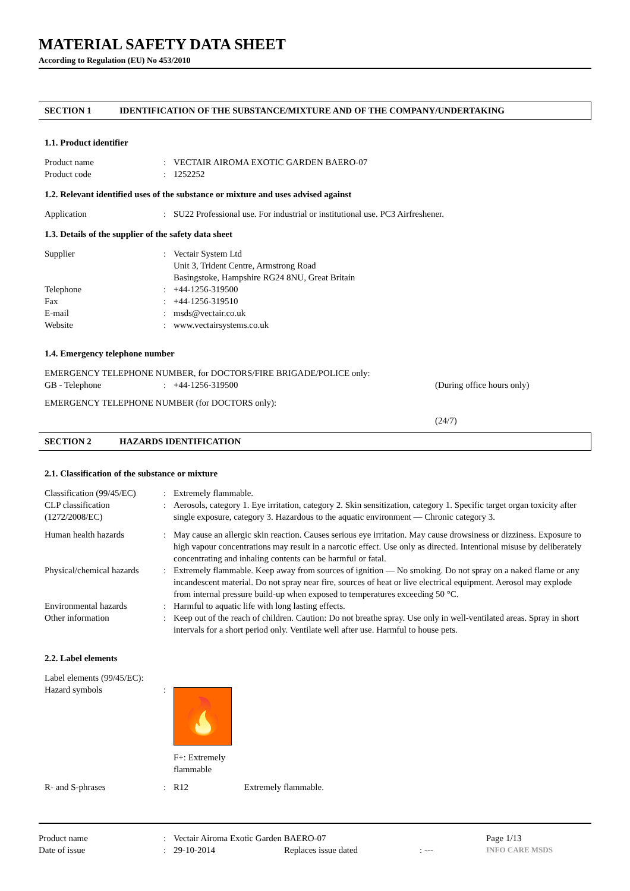MATERIAL SAFETY DATA SHEET
According to Regulation (EU) No 453/2010
SECTION 1 IDENTIFICATION OF THE SUBSTANCE/MIXTURE AND OF THE COMPANY/UNDERTAKING
1.1. Product identifier
| Product name | : | VECTAIR AIROMA EXOTIC GARDEN BAERO-07 |
| Product code | : | 1252252 |
1.2. Relevant identified uses of the substance or mixture and uses advised against
| Application | : | SU22 Professional use. For industrial or institutional use. PC3 Airfreshener. |
1.3. Details of the supplier of the safety data sheet
| Supplier | : | Vectair System Ltd Unit 3, Trident Centre, Armstrong Road Basingstoke, Hampshire RG24 8NU, Great Britain |
| Telephone | : | +44-1256-319500 |
| Fax | : | +44-1256-319510 |
| E-mail | : | msds@vectair.co.uk |
| Website | : | www.vectairsystems.co.uk |
1.4. Emergency telephone number
| EMERGENCY TELEPHONE NUMBER, for DOCTORS/FIRE BRIGADE/POLICE only: | | | |
| GB - Telephone | : | +44-1256-319500 | (During office hours only) |
| EMERGENCY TELEPHONE NUMBER (for DOCTORS only): | | | |
| | | | (24/7) |
SECTION 2 HAZARDS IDENTIFICATION
2.1. Classification of the substance or mixture
| Classification (99/45/EC) | : | Extremely flammable. |
| CLP classification (1272/2008/EC) | : | Aerosols, category 1. Eye irritation, category 2. Skin sensitization, category 1. Specific target organ toxicity after single exposure, category 3. Hazardous to the aquatic environment — Chronic category 3. |
| Human health hazards | : | May cause an allergic skin reaction. Causes serious eye irritation. May cause drowsiness or dizziness. Exposure to high vapour concentrations may result in a narcotic effect. Use only as directed. Intentional misuse by deliberately concentrating and inhaling contents can be harmful or fatal. |
| Physical/chemical hazards | : | Extremely flammable. Keep away from sources of ignition — No smoking. Do not spray on a naked flame or any incandescent material. Do not spray near fire, sources of heat or live electrical equipment. Aerosol may explode from internal pressure build-up when exposed to temperatures exceeding 50 °C. |
| Environmental hazards | : | Harmful to aquatic life with long lasting effects. |
| Other information | : | Keep out of the reach of children. Caution: Do not breathe spray. Use only in well-ventilated areas. Spray in short intervals for a short period only. Ventilate well after use. Harmful to house pets. |
2.2. Label elements
| Label elements (99/45/EC): | | |
| Hazard symbols | : | 🔥 F+: Extremely flammable |
| R- and S-phrases | : | R12 Extremely flammable. |
| Product name | : | Vectair Airoma Exotic Garden BAERO-07 | | | Page 1/13 |
| Date of issue | : | 29-10-2014 | Replaces issue dated | : --- | INFO CARE MSDS |